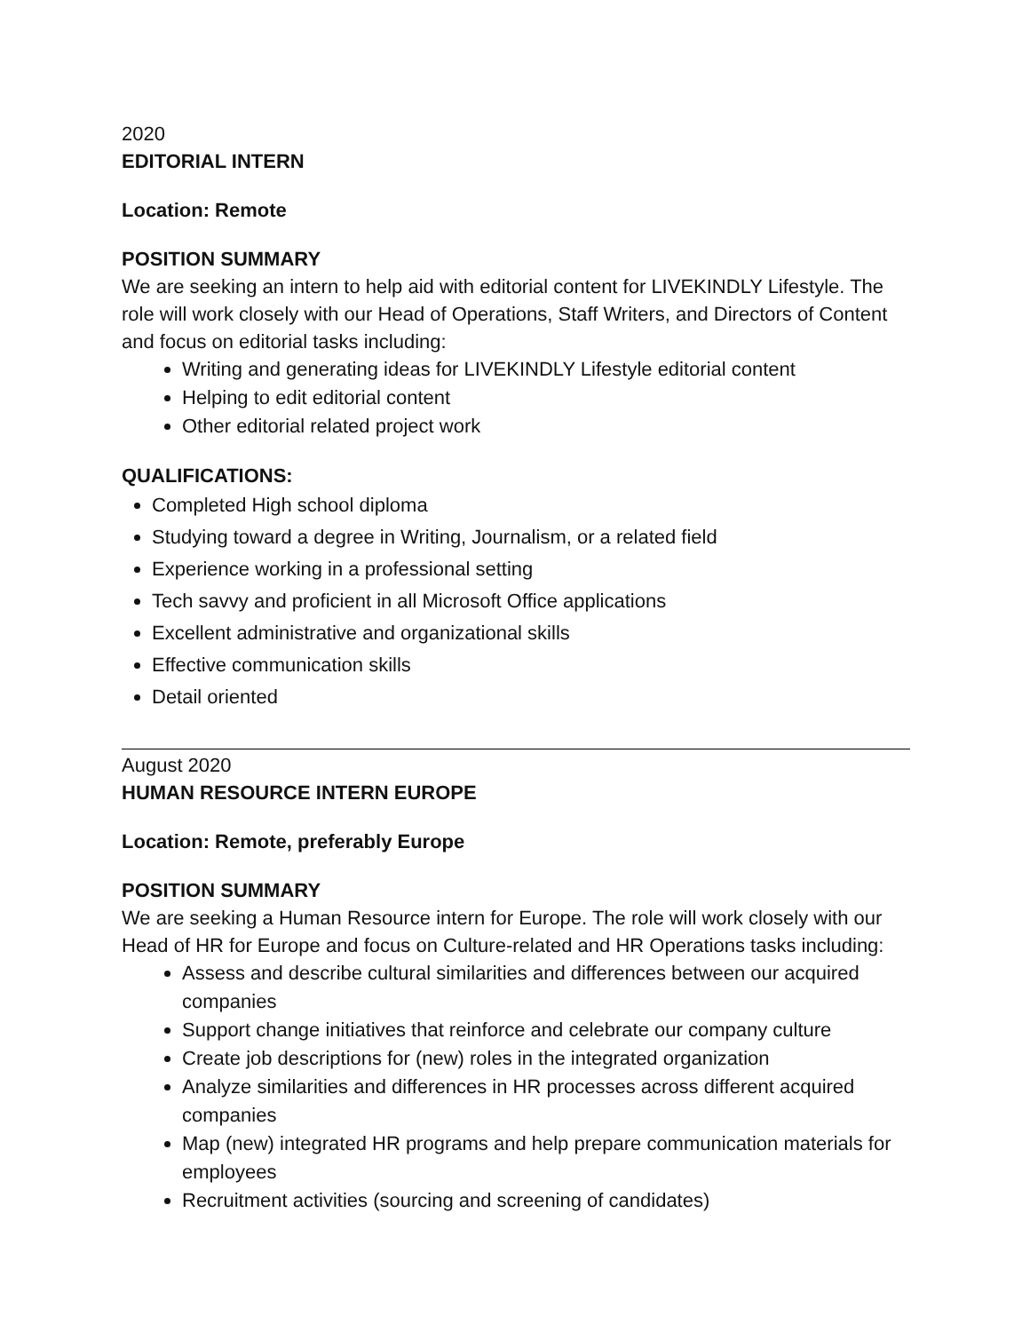2020
EDITORIAL INTERN
Location: Remote
POSITION SUMMARY
We are seeking an intern to help aid with editorial content for LIVEKINDLY Lifestyle. The role will work closely with our Head of Operations, Staff Writers, and Directors of Content and focus on editorial tasks including:
Writing and generating ideas for LIVEKINDLY Lifestyle editorial content
Helping to edit editorial content
Other editorial related project work
QUALIFICATIONS:
Completed High school diploma
Studying toward a degree in Writing, Journalism, or a related field
Experience working in a professional setting
Tech savvy and proficient in all Microsoft Office applications
Excellent administrative and organizational skills
Effective communication skills
Detail oriented
August 2020
HUMAN RESOURCE INTERN EUROPE
Location: Remote, preferably Europe
POSITION SUMMARY
We are seeking a Human Resource intern for Europe. The role will work closely with our Head of HR for Europe and focus on Culture-related and HR Operations tasks including:
Assess and describe cultural similarities and differences between our acquired companies
Support change initiatives that reinforce and celebrate our company culture
Create job descriptions for (new) roles in the integrated organization
Analyze similarities and differences in HR processes across different acquired companies
Map (new) integrated HR programs and help prepare communication materials for employees
Recruitment activities (sourcing and screening of candidates)